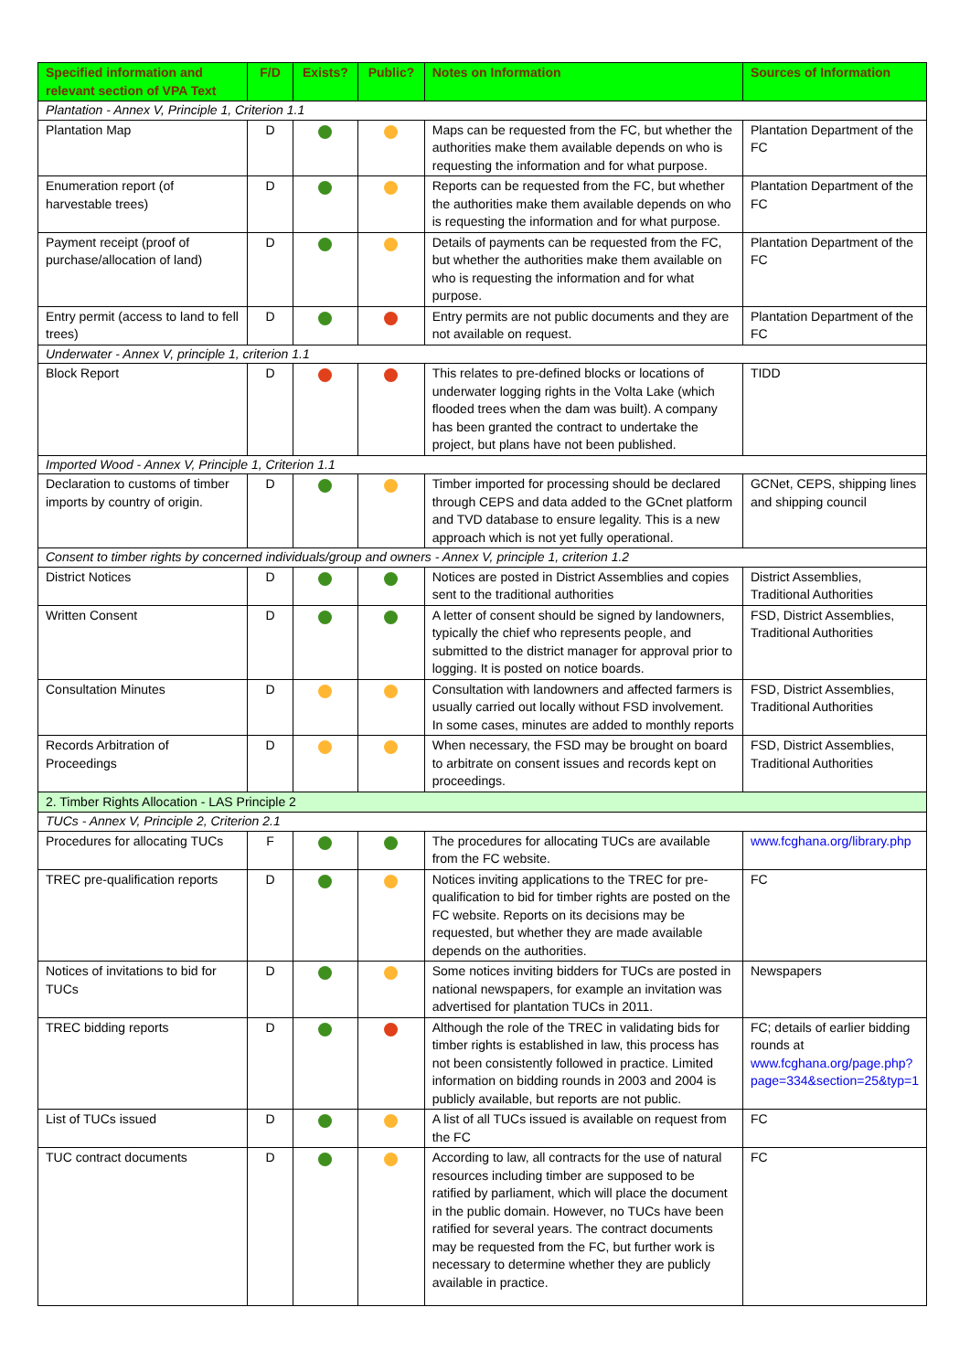| Specified information and relevant section of VPA Text | F/D | Exists? | Public? | Notes on Information | Sources of Information |
| --- | --- | --- | --- | --- | --- |
| Plantation - Annex V, Principle 1, Criterion 1.1 | | | | | |
| Plantation Map | D | | | Maps can be requested from the FC, but whether the authorities make them available depends on who is requesting the information and for what purpose. | Plantation Department of the FC |
| Enumeration report (of harvestable trees) | D | | | Reports can be requested from the FC, but whether the authorities make them available depends on who is requesting the information and for what purpose. | Plantation Department of the FC |
| Payment receipt (proof of purchase/allocation of land) | D | | | Details of payments can be requested from the FC, but whether the authorities make them available on who is requesting the information and for what purpose. | Plantation Department of the FC |
| Entry permit (access to land to fell trees) | D | | | Entry permits are not public documents and they are not available on request. | Plantation Department of the FC |
| Underwater - Annex V, principle 1, criterion 1.1 | | | | | |
| Block Report | D | | | This relates to pre-defined blocks or locations of underwater logging rights in the Volta Lake (which flooded trees when the dam was built). A company has been granted the contract to undertake the project, but plans have not been published. | TIDD |
| Imported Wood - Annex V, Principle 1, Criterion 1.1 | | | | | |
| Declaration to customs of timber imports by country of origin. | D | | | Timber imported for processing should be declared through CEPS and data added to the GCnet platform and TVD database to ensure legality. This is a new approach which is not yet fully operational. | GCNet, CEPS, shipping lines and shipping council |
| Consent to timber rights by concerned individuals/group and owners - Annex V, principle 1, criterion 1.2 | | | | | |
| District Notices | D | | | Notices are posted in District Assemblies and copies sent to the traditional authorities | District Assemblies, Traditional Authorities |
| Written Consent | D | | | A letter of consent should be signed by landowners, typically the chief who represents people, and submitted to the district manager for approval prior to logging. It is posted on notice boards. | FSD, District Assemblies, Traditional Authorities |
| Consultation Minutes | D | | | Consultation with landowners and affected farmers is usually carried out locally without FSD involvement. In some cases, minutes are added to monthly reports | FSD, District Assemblies, Traditional Authorities |
| Records Arbitration of Proceedings | D | | | When necessary, the FSD may be brought on board to arbitrate on consent issues and records kept on proceedings. | FSD, District Assemblies, Traditional Authorities |
| 2. Timber Rights Allocation - LAS Principle 2 | | | | | |
| TUCs - Annex V, Principle 2, Criterion 2.1 | | | | | |
| Procedures for allocating TUCs | F | | | The procedures for allocating TUCs are available from the FC website. | www.fcghana.org/library.php |
| TREC pre-qualification reports | D | | | Notices inviting applications to the TREC for pre-qualification to bid for timber rights are posted on the FC website. Reports on its decisions may be requested, but whether they are made available depends on the authorities. | FC |
| Notices of invitations to bid for TUCs | D | | | Some notices inviting bidders for TUCs are posted in national newspapers, for example an invitation was advertised for plantation TUCs in 2011. | Newspapers |
| TREC bidding reports | D | | | Although the role of the TREC in validating bids for timber rights is established in law, this process has not been consistently followed in practice. Limited information on bidding rounds in 2003 and 2004 is publicly available, but reports are not public. | FC; details of earlier bidding rounds at www.fcghana.org/page.php?page=334&section=25&typ=1 |
| List of TUCs issued | D | | | A list of all TUCs issued is available on request from the FC | FC |
| TUC contract documents | D | | | According to law, all contracts for the use of natural resources including timber are supposed to be ratified by parliament, which will place the document in the public domain. However, no TUCs have been ratified for several years. The contract documents may be requested from the FC, but further work is necessary to determine whether they are publicly available in practice. | FC |